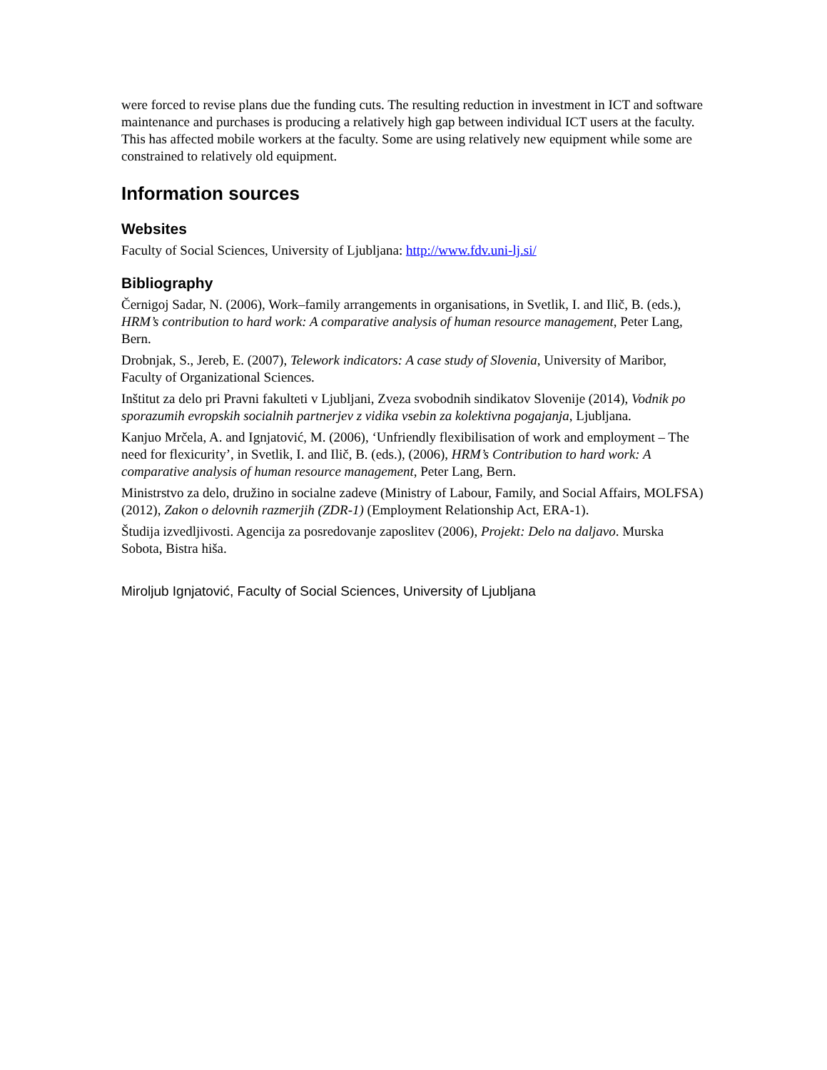were forced to revise plans due the funding cuts. The resulting reduction in investment in ICT and software maintenance and purchases is producing a relatively high gap between individual ICT users at the faculty. This has affected mobile workers at the faculty. Some are using relatively new equipment while some are constrained to relatively old equipment.
Information sources
Websites
Faculty of Social Sciences, University of Ljubljana: http://www.fdv.uni-lj.si/
Bibliography
Černigoj Sadar, N. (2006), Work–family arrangements in organisations, in Svetlik, I. and Ilič, B. (eds.), HRM’s contribution to hard work: A comparative analysis of human resource management, Peter Lang, Bern.
Drobnjak, S., Jereb, E. (2007), Telework indicators: A case study of Slovenia, University of Maribor, Faculty of Organizational Sciences.
Inštitut za delo pri Pravni fakulteti v Ljubljani, Zveza svobodnih sindikatov Slovenije (2014), Vodnik po sporazumih evropskih socialnih partnerjev z vidika vsebin za kolektivna pogajanja, Ljubljana.
Kanjuo Mrčela, A. and Ignjatović, M. (2006), ‘Unfriendly flexibilisation of work and employment – The need for flexicurity’, in Svetlik, I. and Ilič, B. (eds.), (2006), HRM’s Contribution to hard work: A comparative analysis of human resource management, Peter Lang, Bern.
Ministrstvo za delo, družino in socialne zadeve (Ministry of Labour, Family, and Social Affairs, MOLFSA) (2012), Zakon o delovnih razmerjih (ZDR-1) (Employment Relationship Act, ERA-1).
Študija izvedljivosti. Agencija za posredovanje zaposlitev (2006), Projekt: Delo na daljavo. Murska Sobota, Bistra hiša.
Miroljub Ignjatović, Faculty of Social Sciences, University of Ljubljana